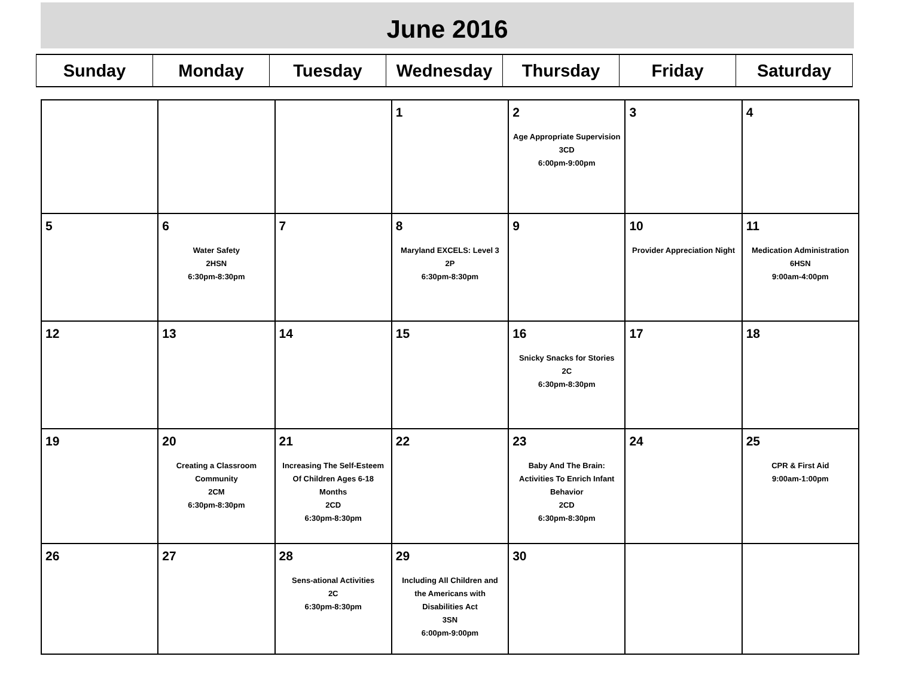June 2016
| Sunday | Monday | Tuesday | Wednesday | Thursday | Friday | Saturday |
| | | | 1 | 2 Age Appropriate Supervision 3CD 6:00pm-9:00pm | 3 | 4 |
| 5 | 6 Water Safety 2HSN 6:30pm-8:30pm | 7 | 8 Maryland EXCELS: Level 3 2P 6:30pm-8:30pm | 9 | 10 Provider Appreciation Night | 11 Medication Administration 6HSN 9:00am-4:00pm |
| 12 | 13 | 14 | 15 | 16 Snicky Snacks for Stories 2C 6:30pm-8:30pm | 17 | 18 |
| 19 | 20 Creating a Classroom Community 2CM 6:30pm-8:30pm | 21 Increasing The Self-Esteem Of Children Ages 6-18 Months 2CD 6:30pm-8:30pm | 22 | 23 Baby And The Brain: Activities To Enrich Infant Behavior 2CD 6:30pm-8:30pm | 24 | 25 CPR & First Aid 9:00am-1:00pm |
| 26 | 27 | 28 Sens-ational Activities 2C 6:30pm-8:30pm | 29 Including All Children and the Americans with Disabilities Act 3SN 6:00pm-9:00pm | 30 | | |